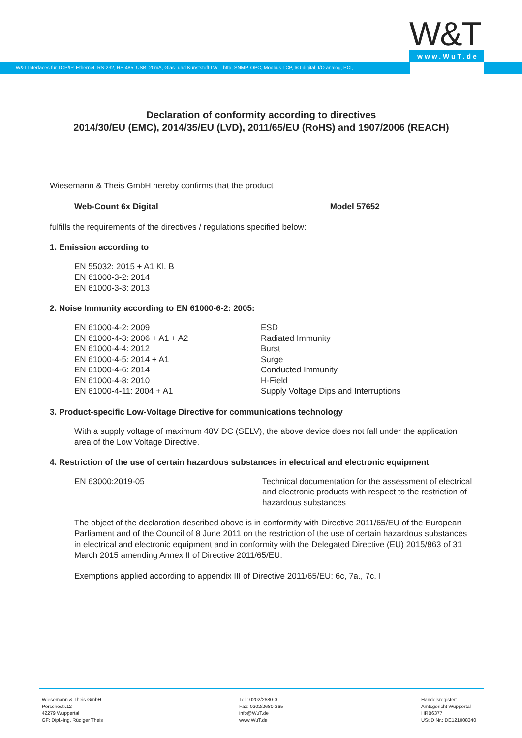W&T Interfaces für TCP/IP, Ethernet, RS-232, RS-485, USB, 20mA, Glas- und Kunststoff-LWL, http, SNMP, OPC, Modbus TCP, I/O digital, I/O analog, PCI,...
W&T
www.WuT.de
Declaration of conformity according to directives
2014/30/EU (EMC), 2014/35/EU (LVD), 2011/65/EU (RoHS) and 1907/2006 (REACH)
Wiesemann & Theis GmbH hereby confirms that the product
Web-Count 6x Digital Model 57652
fulfills the requirements of the directives / regulations specified below:
1. Emission according to
EN 55032: 2015 + A1 Kl. B
EN 61000-3-2: 2014
EN 61000-3-3: 2013
2. Noise Immunity according to EN 61000-6-2: 2005:
| EN 61000-4-2: 2009 | ESD |
| EN 61000-4-3: 2006 + A1 + A2 | Radiated Immunity |
| EN 61000-4-4: 2012 | Burst |
| EN 61000-4-5: 2014 + A1 | Surge |
| EN 61000-4-6: 2014 | Conducted Immunity |
| EN 61000-4-8: 2010 | H-Field |
| EN 61000-4-11: 2004 + A1 | Supply Voltage Dips and Interruptions |
3. Product-specific Low-Voltage Directive for communications technology
With a supply voltage of maximum 48V DC (SELV), the above device does not fall under the application area of the Low Voltage Directive.
4. Restriction of the use of certain hazardous substances in electrical and electronic equipment
| EN 63000:2019-05 | Technical documentation for the assessment of electrical and electronic products with respect to the restriction of hazardous substances |
The object of the declaration described above is in conformity with Directive 2011/65/EU of the European Parliament and of the Council of 8 June 2011 on the restriction of the use of certain hazardous substances in electrical and electronic equipment and in conformity with the Delegated Directive (EU) 2015/863 of 31 March 2015 amending Annex II of Directive 2011/65/EU.
Exemptions applied according to appendix III of Directive 2011/65/EU: 6c, 7a., 7c. I
Wiesemann & Theis GmbH
Porschestr.12
42279 Wuppertal
GF: Dipl.-Ing. Rüdiger Theis
Tel.: 0202/2680-0
Fax: 0202/2680-265
info@WuT.de
www.WuT.de
Handelsregister:
Amtsgericht Wuppertal
HRB6377
UStID Nr.: DE121008340